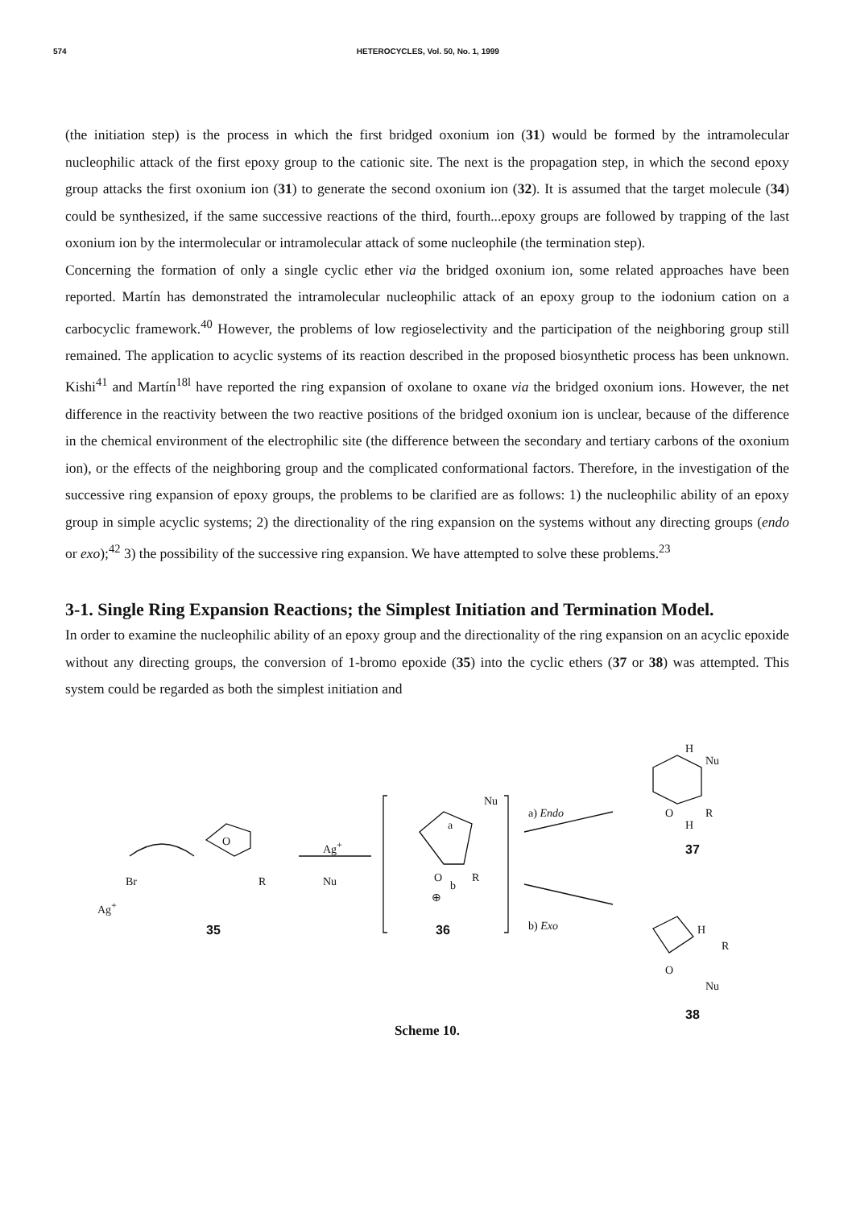574 HETEROCYCLES, Vol. 50, No. 1, 1999
(the initiation step) is the process in which the first bridged oxonium ion (31) would be formed by the intramolecular nucleophilic attack of the first epoxy group to the cationic site. The next is the propagation step, in which the second epoxy group attacks the first oxonium ion (31) to generate the second oxonium ion (32). It is assumed that the target molecule (34) could be synthesized, if the same successive reactions of the third, fourth...epoxy groups are followed by trapping of the last oxonium ion by the intermolecular or intramolecular attack of some nucleophile (the termination step).
Concerning the formation of only a single cyclic ether via the bridged oxonium ion, some related approaches have been reported. Martín has demonstrated the intramolecular nucleophilic attack of an epoxy group to the iodonium cation on a carbocyclic framework.<sup>40</sup> However, the problems of low regioselectivity and the participation of the neighboring group still remained. The application to acyclic systems of its reaction described in the proposed biosynthetic process has been unknown. Kishi<sup>41</sup> and Martín<sup>18l</sup> have reported the ring expansion of oxolane to oxane via the bridged oxonium ions. However, the net difference in the reactivity between the two reactive positions of the bridged oxonium ion is unclear, because of the difference in the chemical environment of the electrophilic site (the difference between the secondary and tertiary carbons of the oxonium ion), or the effects of the neighboring group and the complicated conformational factors. Therefore, in the investigation of the successive ring expansion of epoxy groups, the problems to be clarified are as follows: 1) the nucleophilic ability of an epoxy group in simple acyclic systems; 2) the directionality of the ring expansion on the systems without any directing groups (endo or exo);<sup>42</sup> 3) the possibility of the successive ring expansion. We have attempted to solve these problems.<sup>23</sup>
3-1. Single Ring Expansion Reactions; the Simplest Initiation and Termination Model.
In order to examine the nucleophilic ability of an epoxy group and the directionality of the ring expansion on an acyclic epoxide without any directing groups, the conversion of 1-bromo epoxide (35) into the cyclic ethers (37 or 38) was attempted. This system could be regarded as both the simplest initiation and
Br
Ag<sup>+</sup>
O
R
35
Ag<sup>+</sup>
Nu
Nu
a
O
b
R
⊕
36
a) Endo
b) Exo
H
Nu
O R
H
37
H
R
O
Nu
38
Scheme 10.